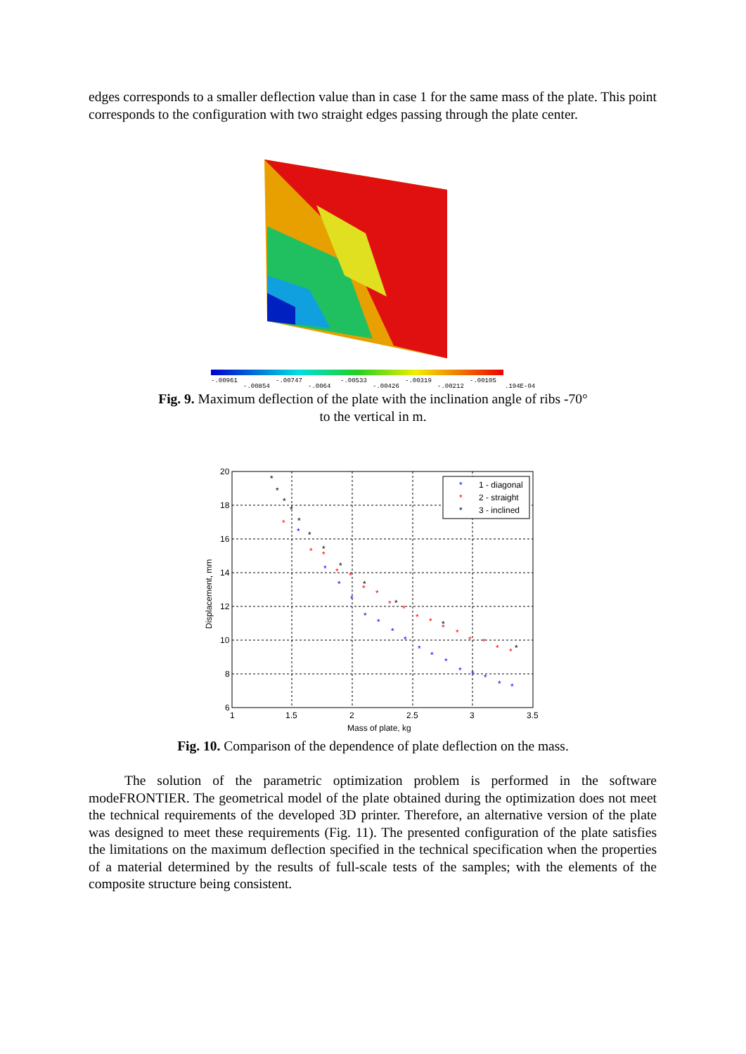edges corresponds to a smaller deflection value than in case 1 for the same mass of the plate. This point corresponds to the configuration with two straight edges passing through the plate center.
-.00961
-.00854
-.00747
-.0064
-.00533
-.00426
-.00319
-.00212
-.00105
.194E-04
Fig. 9. Maximum deflection of the plate with the inclination angle of ribs -70°
to the vertical in m.
20
18
16
14
12
10
8
6
1
1.5
2
2.5
3
3.5
Mass of plate, kg
Displacement, mm
*
*
*
*
*
*
*
*
*
*
*
*
*
*
*
*
*
*
*
*
*
*
*
*
*
*
*
*
*
*
*
*
*
*
*
*
*
*
*
*
*
*
*
*
*
*
1 - diagonal
*
2 - straight
*
3 - inclined
Fig. 10. Comparison of the dependence of plate deflection on the mass.
The solution of the parametric optimization problem is performed in the software modeFRONTIER. The geometrical model of the plate obtained during the optimization does not meet the technical requirements of the developed 3D printer. Therefore, an alternative version of the plate was designed to meet these requirements (Fig. 11). The presented configuration of the plate satisfies the limitations on the maximum deflection specified in the technical specification when the properties of a material determined by the results of full-scale tests of the samples; with the elements of the composite structure being consistent.